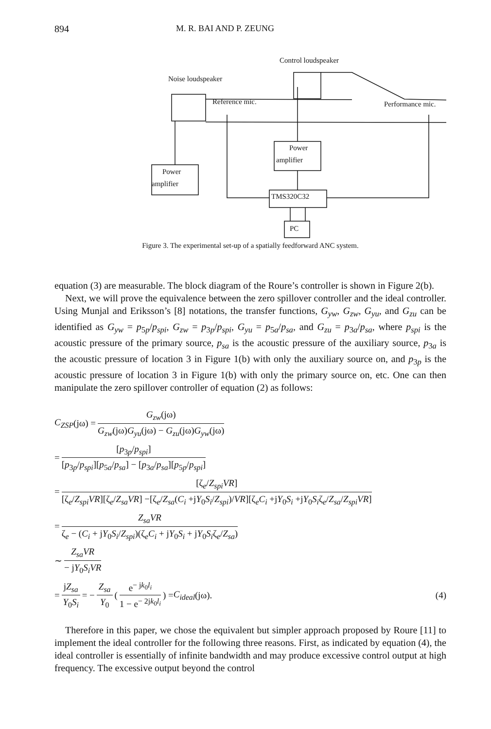894 M. R. BAI AND P. ZEUNG
Control loudspeaker
Noise loudspeaker
Reference mic.
Performance mic.
Power
amplifier
Power
amplifier
TMS320C32
PC
Figure 3. The experimental set-up of a spatially feedforward ANC system.
equation (3) are measurable. The block diagram of the Roure’s controller is shown in Figure 2(b).
Next, we will prove the equivalence between the zero spillover controller and the ideal controller. Using Munjal and Eriksson’s [8] notations, the transfer functions, G<sub>yw</sub>, G<sub>zw</sub>, G<sub>yu</sub>, and G<sub>zu</sub> can be identified as G<sub>yw</sub> = p<sub>5p</sub>/p<sub>spi</sub>, G<sub>zw</sub> = p<sub>3p</sub>/p<sub>spi</sub>, G<sub>yu</sub> = p<sub>5a</sub>/p<sub>sa</sub>, and G<sub>zu</sub> = p<sub>3a</sub>/p<sub>sa</sub>, where p<sub>spi</sub> is the acoustic pressure of the primary source, p<sub>sa</sub> is the acoustic pressure of the auxiliary source, p<sub>3a</sub> is the acoustic pressure of location 3 in Figure 1(b) with only the auxiliary source on, and p<sub>3p</sub> is the acoustic pressure of location 3 in Figure 1(b) with only the primary source on, etc. One can then manipulate the zero spillover controller of equation (2) as follows:
C<sub>ZSP</sub> (jω) = G<sub>zw</sub>(jω) G<sub>zw</sub>(jω)G<sub>yu</sub>(jω) − G<sub>zu</sub>(jω)G<sub>yw</sub>(jω)
= [p<sub>3p</sub>/p<sub>spi</sub>] [p<sub>3p</sub>/p<sub>spi</sub>][p<sub>5a</sub>/p<sub>sa</sub>] − [p<sub>3a</sub>/p<sub>sa</sub>][p<sub>5p</sub>/p<sub>spi</sub>]
= [ζ<sub>e</sub>/Z<sub>spi</sub>VR] [ζ<sub>e</sub>/Z<sub>spi</sub>VR][ζ<sub>e</sub>/Z<sub>sa</sub>VR] −[ζ<sub>e</sub>/Z<sub>sa</sub>(C<sub>i</sub> +jY<sub>0</sub>S<sub>i</sub>/Z<sub>spi</sub>)/VR][ζ<sub>e</sub>C<sub>i</sub> +jY<sub>0</sub>S<sub>i</sub> +jY<sub>0</sub>S<sub>i</sub>ζ<sub>e</sub>/Z<sub>sa</sub>/Z<sub>spi</sub>VR]
= Z<sub>sa</sub>VR ζ<sub>e</sub> − (C<sub>i</sub> + jY<sub>0</sub>S<sub>i</sub>/Z<sub>spi</sub>)(ζ<sub>e</sub>C<sub>i</sub> + jY<sub>0</sub>S<sub>i</sub> + jY<sub>0</sub>S<sub>i</sub>ζ<sub>e</sub>/Z<sub>sa</sub>)
∼ Z<sub>sa</sub>VR − jY<sub>0</sub>S<sub>i</sub>VR
= jZ<sub>sa</sub> Y<sub>0</sub>S<sub>i</sub> = − Z<sub>sa</sub> Y<sub>0</sub> ( e<sup>− jk<sub>0</sub>l<sub>i</sub></sup> 1 − e<sup>− 2jk<sub>0</sub>l<sub>i</sub></sup> ) = C<sub>ideal</sub> (jω). (4)
Therefore in this paper, we chose the equivalent but simpler approach proposed by Roure [11] to implement the ideal controller for the following three reasons. First, as indicated by equation (4), the ideal controller is essentially of infinite bandwidth and may produce excessive control output at high frequency. The excessive output beyond the control